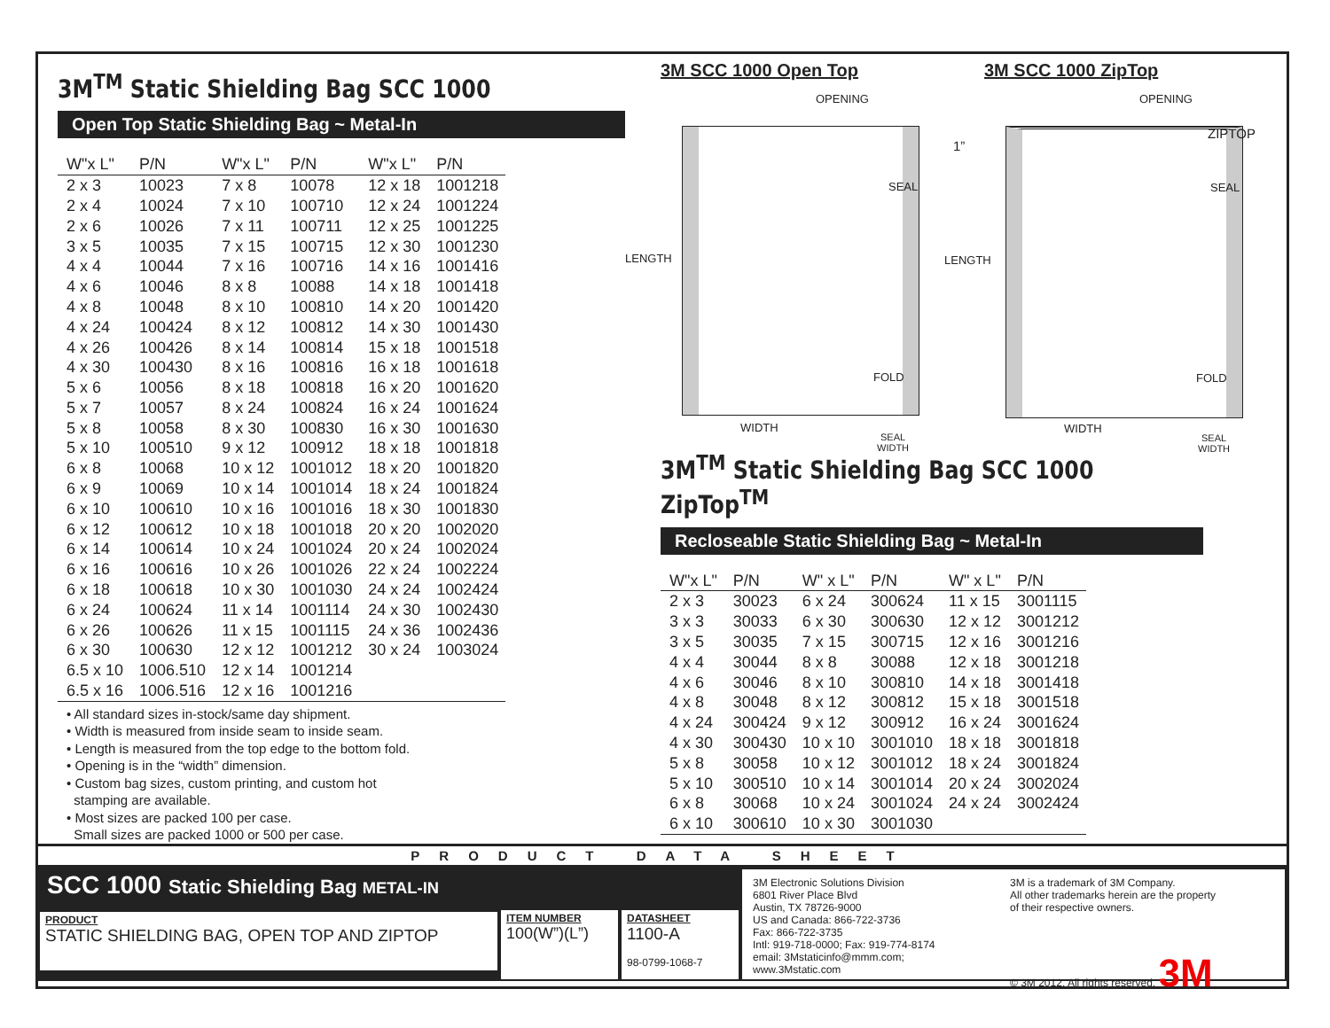3M<sup>TM</sup> Static Shielding Bag SCC 1000
Open Top Static Shielding Bag ~ Metal-In
| W"x L" | P/N | W"x L" | P/N | W"x L" | P/N |
| --- | --- | --- | --- | --- | --- |
| 2 x 3 | 10023 | 7 x 8 | 10078 | 12 x 18 | 1001218 |
| 2 x 4 | 10024 | 7 x 10 | 100710 | 12 x 24 | 1001224 |
| 2 x 6 | 10026 | 7 x 11 | 100711 | 12 x 25 | 1001225 |
| 3 x 5 | 10035 | 7 x 15 | 100715 | 12 x 30 | 1001230 |
| 4 x 4 | 10044 | 7 x 16 | 100716 | 14 x 16 | 1001416 |
| 4 x 6 | 10046 | 8 x 8 | 10088 | 14 x 18 | 1001418 |
| 4 x 8 | 10048 | 8 x 10 | 100810 | 14 x 20 | 1001420 |
| 4 x 24 | 100424 | 8 x 12 | 100812 | 14 x 30 | 1001430 |
| 4 x 26 | 100426 | 8 x 14 | 100814 | 15 x 18 | 1001518 |
| 4 x 30 | 100430 | 8 x 16 | 100816 | 16 x 18 | 1001618 |
| 5 x 6 | 10056 | 8 x 18 | 100818 | 16 x 20 | 1001620 |
| 5 x 7 | 10057 | 8 x 24 | 100824 | 16 x 24 | 1001624 |
| 5 x 8 | 10058 | 8 x 30 | 100830 | 16 x 30 | 1001630 |
| 5 x 10 | 100510 | 9 x 12 | 100912 | 18 x 18 | 1001818 |
| 6 x 8 | 10068 | 10 x 12 | 1001012 | 18 x 20 | 1001820 |
| 6 x 9 | 10069 | 10 x 14 | 1001014 | 18 x 24 | 1001824 |
| 6 x 10 | 100610 | 10 x 16 | 1001016 | 18 x 30 | 1001830 |
| 6 x 12 | 100612 | 10 x 18 | 1001018 | 20 x 20 | 1002020 |
| 6 x 14 | 100614 | 10 x 24 | 1001024 | 20 x 24 | 1002024 |
| 6 x 16 | 100616 | 10 x 26 | 1001026 | 22 x 24 | 1002224 |
| 6 x 18 | 100618 | 10 x 30 | 1001030 | 24 x 24 | 1002424 |
| 6 x 24 | 100624 | 11 x 14 | 1001114 | 24 x 30 | 1002430 |
| 6 x 26 | 100626 | 11 x 15 | 1001115 | 24 x 36 | 1002436 |
| 6 x 30 | 100630 | 12 x 12 | 1001212 | 30 x 24 | 1003024 |
| 6.5 x 10 | 1006.510 | 12 x 14 | 1001214 | | |
| 6.5 x 16 | 1006.516 | 12 x 16 | 1001216 | | |
• All standard sizes in-stock/same day shipment.
• Width is measured from inside seam to inside seam.
• Length is measured from the top edge to the bottom fold.
• Opening is in the “width” dimension.
• Custom bag sizes, custom printing, and custom hot
stamping are available.
• Most sizes are packed 100 per case.
Small sizes are packed 1000 or 500 per case.
3M SCC 1000 Open Top 3M SCC 1000 ZipTop
OPENING OPENING
ZIPTOP
1”
SEAL SEAL
LENGTH LENGTH
FOLD FOLD
WIDTH WIDTH
SEAL
WIDTH
SEAL
WIDTH
3M<sup>TM</sup> Static Shielding Bag SCC 1000 ZipTop<sup>TM</sup>
Recloseable Static Shielding Bag ~ Metal-In
| W"x L" | P/N | W" x L" | P/N | W" x L" | P/N |
| --- | --- | --- | --- | --- | --- |
| 2 x 3 | 30023 | 6 x 24 | 300624 | 11 x 15 | 3001115 |
| 3 x 3 | 30033 | 6 x 30 | 300630 | 12 x 12 | 3001212 |
| 3 x 5 | 30035 | 7 x 15 | 300715 | 12 x 16 | 3001216 |
| 4 x 4 | 30044 | 8 x 8 | 30088 | 12 x 18 | 3001218 |
| 4 x 6 | 30046 | 8 x 10 | 300810 | 14 x 18 | 3001418 |
| 4 x 8 | 30048 | 8 x 12 | 300812 | 15 x 18 | 3001518 |
| 4 x 24 | 300424 | 9 x 12 | 300912 | 16 x 24 | 3001624 |
| 4 x 30 | 300430 | 10 x 10 | 3001010 | 18 x 18 | 3001818 |
| 5 x 8 | 30058 | 10 x 12 | 3001012 | 18 x 24 | 3001824 |
| 5 x 10 | 300510 | 10 x 14 | 3001014 | 20 x 24 | 3002024 |
| 6 x 8 | 30068 | 10 x 24 | 3001024 | 24 x 24 | 3002424 |
| 6 x 10 | 300610 | 10 x 30 | 3001030 | | |
PRODUCT DATA SHEET
SCC 1000 Static Shielding Bag METAL-IN
PRODUCT
STATIC SHIELDING BAG, OPEN TOP AND ZIPTOP
ITEM NUMBER
100(W”)(L”)
DATASHEET
1100-A
98-0799-1068-7
3M Electronic Solutions Division
6801 River Place Blvd
Austin, TX 78726-9000
US and Canada: 866-722-3736
Fax: 866-722-3735
Intl: 919-718-0000; Fax: 919-774-8174
email: 3Mstaticinfo@mmm.com; www.3Mstatic.com
3M is a trademark of 3M Company.
All other trademarks herein are the property
of their respective owners.
© 3M 2012. All rights reserved. 3M